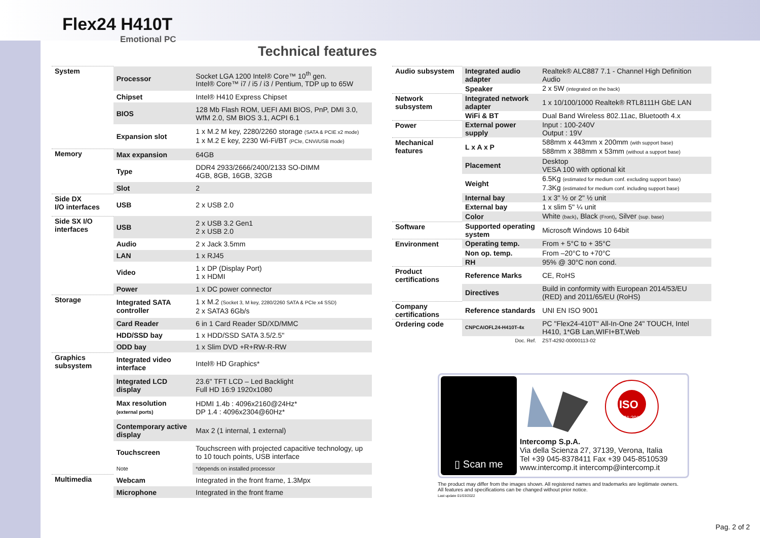Flex24 H410T
Emotional PC
Technical features
| System | Processor | Socket LGA 1200 Intel® Core™ 10<sup>th</sup> gen. Intel® Core™ i7 / i5 / i3 / Pentium, TDP up to 65W |
| | Chipset | Intel® H410 Express Chipset |
| | BIOS | 128 Mb Flash ROM, UEFI AMI BIOS, PnP, DMI 3.0, WfM 2.0, SM BIOS 3.1, ACPI 6.1 |
| | Expansion slot | 1 x M.2 M key, 2280/2260 storage (SATA & PCIE x2 mode) 1 x M.2 E key, 2230 Wi-Fi/BT (PCIe, CNVi/USB mode) |
| Memory | Max expansion | 64GB |
| | Type | DDR4 2933/2666/2400/2133 SO-DIMM 4GB, 8GB, 16GB, 32GB |
| | Slot | 2 |
| Side DX I/O interfaces | USB | 2 x USB 2.0 |
| Side SX I/O interfaces | USB | 2 x USB 3.2 Gen1 2 x USB 2.0 |
| | Audio | 2 x Jack 3.5mm |
| | LAN | 1 x RJ45 |
| | Video | 1 x DP (Display Port) 1 x HDMI |
| | Power | 1 x DC power connector |
| Storage | Integrated SATA controller | 1 x M.2 (Socket 3, M key, 2280/2260 SATA & PCIe x4 SSD) 2 x SATA3 6Gb/s |
| | Card Reader | 6 in 1 Card Reader SD/XD/MMC |
| | HDD/SSD bay | 1 x HDD/SSD SATA 3.5/2.5" |
| | ODD bay | 1 x Slim DVD +R+RW-R-RW |
| Graphics subsystem | Integrated video interface | Intel® HD Graphics* |
| | Integrated LCD display | 23.6" TFT LCD – Led Backlight Full HD 16:9 1920x1080 |
| | Max resolution (external ports) | HDMI 1.4b : 4096x2160@24Hz* DP 1.4 : 4096x2304@60Hz* |
| | Contemporary active display | Max 2 (1 internal, 1 external) |
| | Touchscreen | Touchscreen with projected capacitive technology, up to 10 touch points, USB interface |
| | Note | *depends on installed processor |
| Multimedia | Webcam | Integrated in the front frame, 1.3Mpx |
| | Microphone | Integrated in the front frame |
| Audio subsystem | Integrated audio adapter | Realtek® ALC887 7.1 - Channel High Definition Audio |
| | Speaker | 2 x 5W (integrated on the back) |
| Network subsystem | Integrated network adapter | 1 x 10/100/1000 Realtek® RTL8111H GbE LAN |
| | WiFi & BT | Dual Band Wireless 802.11ac, Bluetooth 4.x |
| Power | External power supply | Input : 100-240V Output : 19V |
| Mechanical features | L x A x P | 588mm x 443mm x 200mm (with support base) 588mm x 388mm x 53mm (without a support base) |
| | Placement | Desktop VESA 100 with optional kit |
| | Weight | 6.5Kg (estimated for medium conf. excluding support base) 7.3Kg (estimated for medium conf. including support base) |
| | Internal bay | 1 x 3" ½ or 2" ½ unit |
| | External bay | 1 x slim 5" ¼ unit |
| | Color | White (back) , Black (Front) , Silver (sup. base) |
| Software | Supported operating system | Microsoft Windows 10 64bit |
| Environment | Operating temp. | From + 5°C to + 35°C |
| | Non op. temp. | From –20°C to +70°C |
| | RH | 95% @ 30°C non cond. |
| Product certifications | Reference Marks | CE, RoHS |
| | Directives | Build in conformity with European 2014/53/EU (RED) and 2011/65/EU (RoHS) |
| Company certifications | Reference standards | UNI EN ISO 9001 |
| Ordering code | CNPCAIOFL24-H410T-4x | PC "Flex24-410T" All-In-One 24" TOUCH, Intel H410, 1*GB Lan,WIFI+BT,Web |
| | Doc. Ref. | ZST-4292-00000113-02 |
▯ Scan me
ISO
9001:2015
Intercomp S.p.A.
Via della Scienza 27, 37139, Verona, Italia
Tel +39 045-8378411 Fax +39 045-8510539
www.intercomp.it intercomp@intercomp.it
The product may differ from the images shown. All registered names and trademarks are legitimate owners. All features and specifications can be changed without prior notice.
Last update 01/03/2022
Pag. 2 of 2